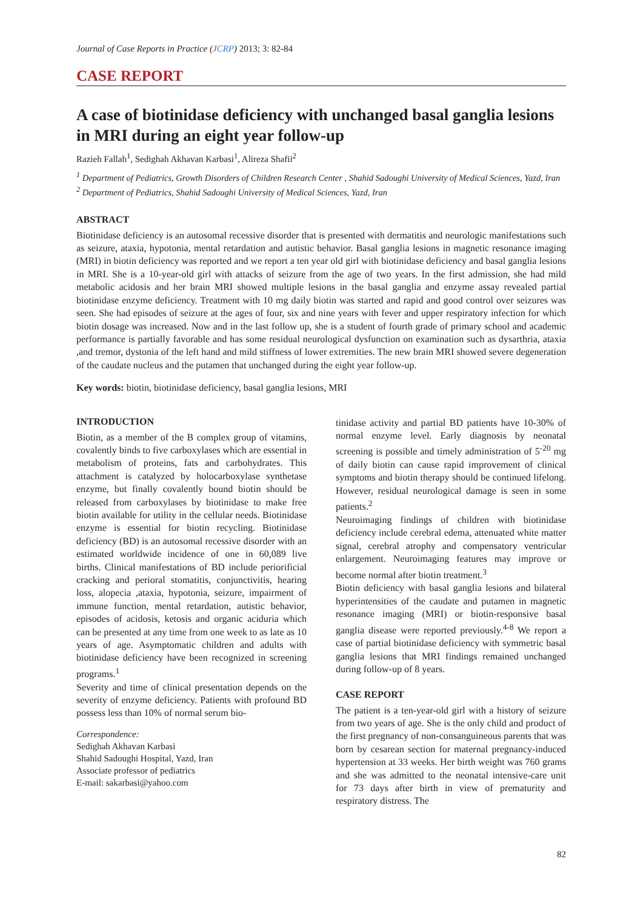Journal of Case Reports in Practice (JCRP) 2013; 3: 82-84
CASE REPORT
A case of biotinidase deficiency with unchanged basal ganglia lesions in MRI during an eight year follow-up
Razieh Fallah<sup>1</sup>, Sedighah Akhavan Karbasi<sup>1</sup>, Alireza Shafii<sup>2</sup>
<sup>1</sup> Department of Pediatrics, Growth Disorders of Children Research Center , Shahid Sadoughi University of Medical Sciences, Yazd, Iran
<sup>2</sup> Department of Pediatrics, Shahid Sadoughi University of Medical Sciences, Yazd, Iran
ABSTRACT
Biotinidase deficiency is an autosomal recessive disorder that is presented with dermatitis and neurologic manifestations such as seizure, ataxia, hypotonia, mental retardation and autistic behavior. Basal ganglia lesions in magnetic resonance imaging (MRI) in biotin deficiency was reported and we report a ten year old girl with biotinidase deficiency and basal ganglia lesions in MRI. She is a 10-year-old girl with attacks of seizure from the age of two years. In the first admission, she had mild metabolic acidosis and her brain MRI showed multiple lesions in the basal ganglia and enzyme assay revealed partial biotinidase enzyme deficiency. Treatment with 10 mg daily biotin was started and rapid and good control over seizures was seen. She had episodes of seizure at the ages of four, six and nine years with fever and upper respiratory infection for which biotin dosage was increased. Now and in the last follow up, she is a student of fourth grade of primary school and academic performance is partially favorable and has some residual neurological dysfunction on examination such as dysarthria, ataxia ,and tremor, dystonia of the left hand and mild stiffness of lower extremities. The new brain MRI showed severe degeneration of the caudate nucleus and the putamen that unchanged during the eight year follow-up.
Key words: biotin, biotinidase deficiency, basal ganglia lesions, MRI
INTRODUCTION
Biotin, as a member of the B complex group of vitamins, covalently binds to five carboxylases which are essential in metabolism of proteins, fats and carbohydrates. This attachment is catalyzed by holocarboxylase synthetase enzyme, but finally covalently bound biotin should be released from carboxylases by biotinidase to make free biotin available for utility in the cellular needs. Biotinidase enzyme is essential for biotin recycling. Biotinidase deficiency (BD) is an autosomal recessive disorder with an estimated worldwide incidence of one in 60,089 live births. Clinical manifestations of BD include periorificial cracking and perioral stomatitis, conjunctivitis, hearing loss, alopecia ,ataxia, hypotonia, seizure, impairment of immune function, mental retardation, autistic behavior, episodes of acidosis, ketosis and organic aciduria which can be presented at any time from one week to as late as 10 years of age. Asymptomatic children and adults with biotinidase deficiency have been recognized in screening programs.<sup>1</sup>
Severity and time of clinical presentation depends on the severity of enzyme deficiency. Patients with profound BD possess less than 10% of normal serum bio-
Correspondence:
Sedighah Akhavan Karbasi
Shahid Sadoughi Hospital, Yazd, Iran
Associate professor of pediatrics
E-mail: sakarbasi@yahoo.com
tinidase activity and partial BD patients have 10-30% of normal enzyme level. Early diagnosis by neonatal screening is possible and timely administration of 5<sup>-20</sup> mg of daily biotin can cause rapid improvement of clinical symptoms and biotin therapy should be continued lifelong. However, residual neurological damage is seen in some patients.<sup>2</sup>
Neuroimaging findings of children with biotinidase deficiency include cerebral edema, attenuated white matter signal, cerebral atrophy and compensatory ventricular enlargement. Neuroimaging features may improve or become normal after biotin treatment.<sup>3</sup>
Biotin deficiency with basal ganglia lesions and bilateral hyperintensities of the caudate and putamen in magnetic resonance imaging (MRI) or biotin-responsive basal ganglia disease were reported previously.<sup>4-8</sup> We report a case of partial biotinidase deficiency with symmetric basal ganglia lesions that MRI findings remained unchanged during follow-up of 8 years.
CASE REPORT
The patient is a ten-year-old girl with a history of seizure from two years of age. She is the only child and product of the first pregnancy of non-consanguineous parents that was born by cesarean section for maternal pregnancy-induced hypertension at 33 weeks. Her birth weight was 760 grams and she was admitted to the neonatal intensive-care unit for 73 days after birth in view of prematurity and respiratory distress. The
82